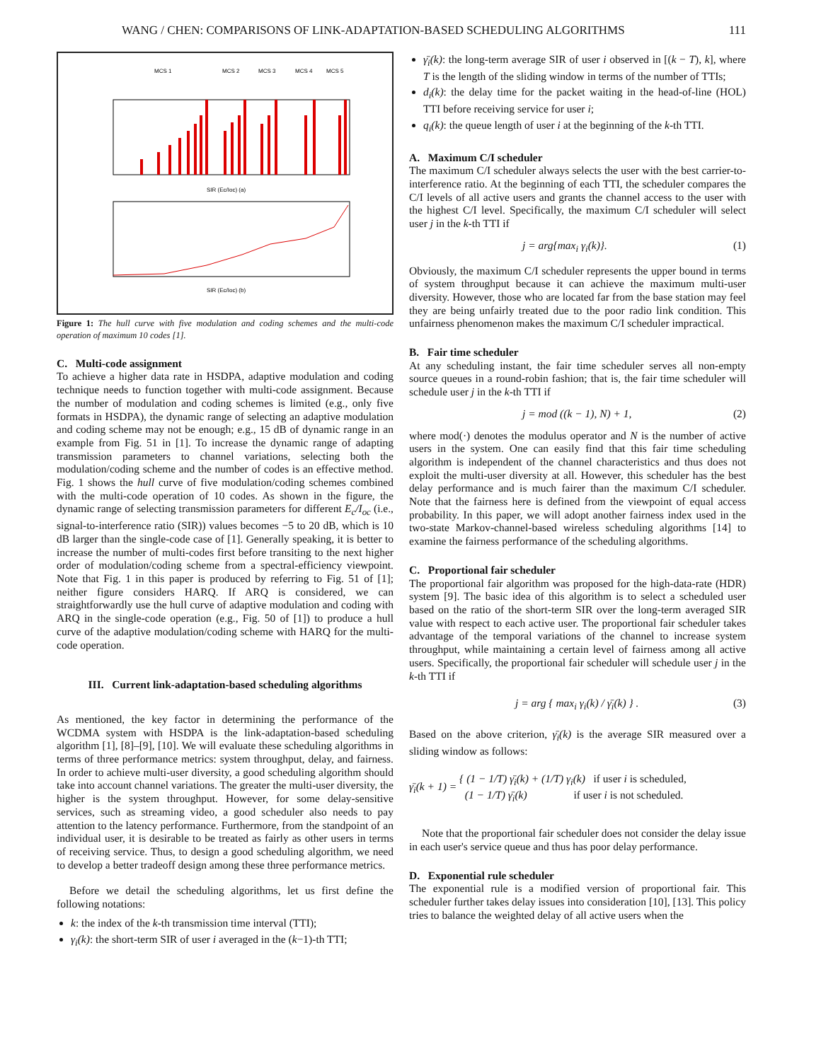WANG / CHEN: COMPARISONS OF LINK-ADAPTATION-BASED SCHEDULING ALGORITHMS 111
MCS 1
MCS 2
MCS 3
MCS 4
MCS 5
SIR (Ec/Ioc) (a)
SIR (Ec/Ioc) (b)
Figure 1: The hull curve with five modulation and coding schemes and the multi-code operation of maximum 10 codes [1].
C. Multi-code assignment
To achieve a higher data rate in HSDPA, adaptive modulation and coding technique needs to function together with multi-code assignment. Because the number of modulation and coding schemes is limited (e.g., only five formats in HSDPA), the dynamic range of selecting an adaptive modulation and coding scheme may not be enough; e.g., 15 dB of dynamic range in an example from Fig. 51 in [1]. To increase the dynamic range of adapting transmission parameters to channel variations, selecting both the modulation/coding scheme and the number of codes is an effective method. Fig. 1 shows the hull curve of five modulation/coding schemes combined with the multi-code operation of 10 codes. As shown in the figure, the dynamic range of selecting transmission parameters for different E<sub>c</sub>/I<sub>oc</sub> (i.e., signal-to-interference ratio (SIR)) values becomes −5 to 20 dB, which is 10 dB larger than the single-code case of [1]. Generally speaking, it is better to increase the number of multi-codes first before transiting to the next higher order of modulation/coding scheme from a spectral-efficiency viewpoint. Note that Fig. 1 in this paper is produced by referring to Fig. 51 of [1]; neither figure considers HARQ. If ARQ is considered, we can straightforwardly use the hull curve of adaptive modulation and coding with ARQ in the single-code operation (e.g., Fig. 50 of [1]) to produce a hull curve of the adaptive modulation/coding scheme with HARQ for the multi-code operation.
III. Current link-adaptation-based scheduling algorithms
As mentioned, the key factor in determining the performance of the WCDMA system with HSDPA is the link-adaptation-based scheduling algorithm [1], [8]–[9], [10]. We will evaluate these scheduling algorithms in terms of three performance metrics: system throughput, delay, and fairness. In order to achieve multi-user diversity, a good scheduling algorithm should take into account channel variations. The greater the multi-user diversity, the higher is the system throughput. However, for some delay-sensitive services, such as streaming video, a good scheduler also needs to pay attention to the latency performance. Furthermore, from the standpoint of an individual user, it is desirable to be treated as fairly as other users in terms of receiving service. Thus, to design a good scheduling algorithm, we need to develop a better tradeoff design among these three performance metrics.
Before we detail the scheduling algorithms, let us first define the following notations:
k: the index of the k-th transmission time interval (TTI);
γ<sub>i</sub>(k): the short-term SIR of user i averaged in the (k−1)-th TTI;
γ̄<sub>i</sub>(k): the long-term average SIR of user i observed in [(k − T), k], where T is the length of the sliding window in terms of the number of TTIs;
d<sub>i</sub>(k): the delay time for the packet waiting in the head-of-line (HOL) TTI before receiving service for user i;
q<sub>i</sub>(k): the queue length of user i at the beginning of the k-th TTI.
A. Maximum C/I scheduler
The maximum C/I scheduler always selects the user with the best carrier-to-interference ratio. At the beginning of each TTI, the scheduler compares the C/I levels of all active users and grants the channel access to the user with the highest C/I level. Specifically, the maximum C/I scheduler will select user j in the k-th TTI if
j = arg{max<sub>i</sub> γ<sub>i</sub>(k)}. (1)
Obviously, the maximum C/I scheduler represents the upper bound in terms of system throughput because it can achieve the maximum multi-user diversity. However, those who are located far from the base station may feel they are being unfairly treated due to the poor radio link condition. This unfairness phenomenon makes the maximum C/I scheduler impractical.
B. Fair time scheduler
At any scheduling instant, the fair time scheduler serves all non-empty source queues in a round-robin fashion; that is, the fair time scheduler will schedule user j in the k-th TTI if
j = mod ((k − 1), N) + 1, (2)
where mod(·) denotes the modulus operator and N is the number of active users in the system. One can easily find that this fair time scheduling algorithm is independent of the channel characteristics and thus does not exploit the multi-user diversity at all. However, this scheduler has the best delay performance and is much fairer than the maximum C/I scheduler. Note that the fairness here is defined from the viewpoint of equal access probability. In this paper, we will adopt another fairness index used in the two-state Markov-channel-based wireless scheduling algorithms [14] to examine the fairness performance of the scheduling algorithms.
C. Proportional fair scheduler
The proportional fair algorithm was proposed for the high-data-rate (HDR) system [9]. The basic idea of this algorithm is to select a scheduled user based on the ratio of the short-term SIR over the long-term averaged SIR value with respect to each active user. The proportional fair scheduler takes advantage of the temporal variations of the channel to increase system throughput, while maintaining a certain level of fairness among all active users. Specifically, the proportional fair scheduler will schedule user j in the k-th TTI if
j = arg { max<sub>i</sub> γ<sub>i</sub>(k) / γ̄<sub>i</sub>(k) } . (3)
Based on the above criterion, γ̄<sub>i</sub>(k) is the average SIR measured over a sliding window as follows:
γ̄<sub>i</sub>(k + 1) = { (1 − 1/T) γ̄<sub>i</sub>(k) + (1/T) γ<sub>i</sub>(k) if user i is scheduled,
(1 − 1/T) γ̄<sub>i</sub>(k) if user i is not scheduled.
Note that the proportional fair scheduler does not consider the delay issue in each user's service queue and thus has poor delay performance.
D. Exponential rule scheduler
The exponential rule is a modified version of proportional fair. This scheduler further takes delay issues into consideration [10], [13]. This policy tries to balance the weighted delay of all active users when the